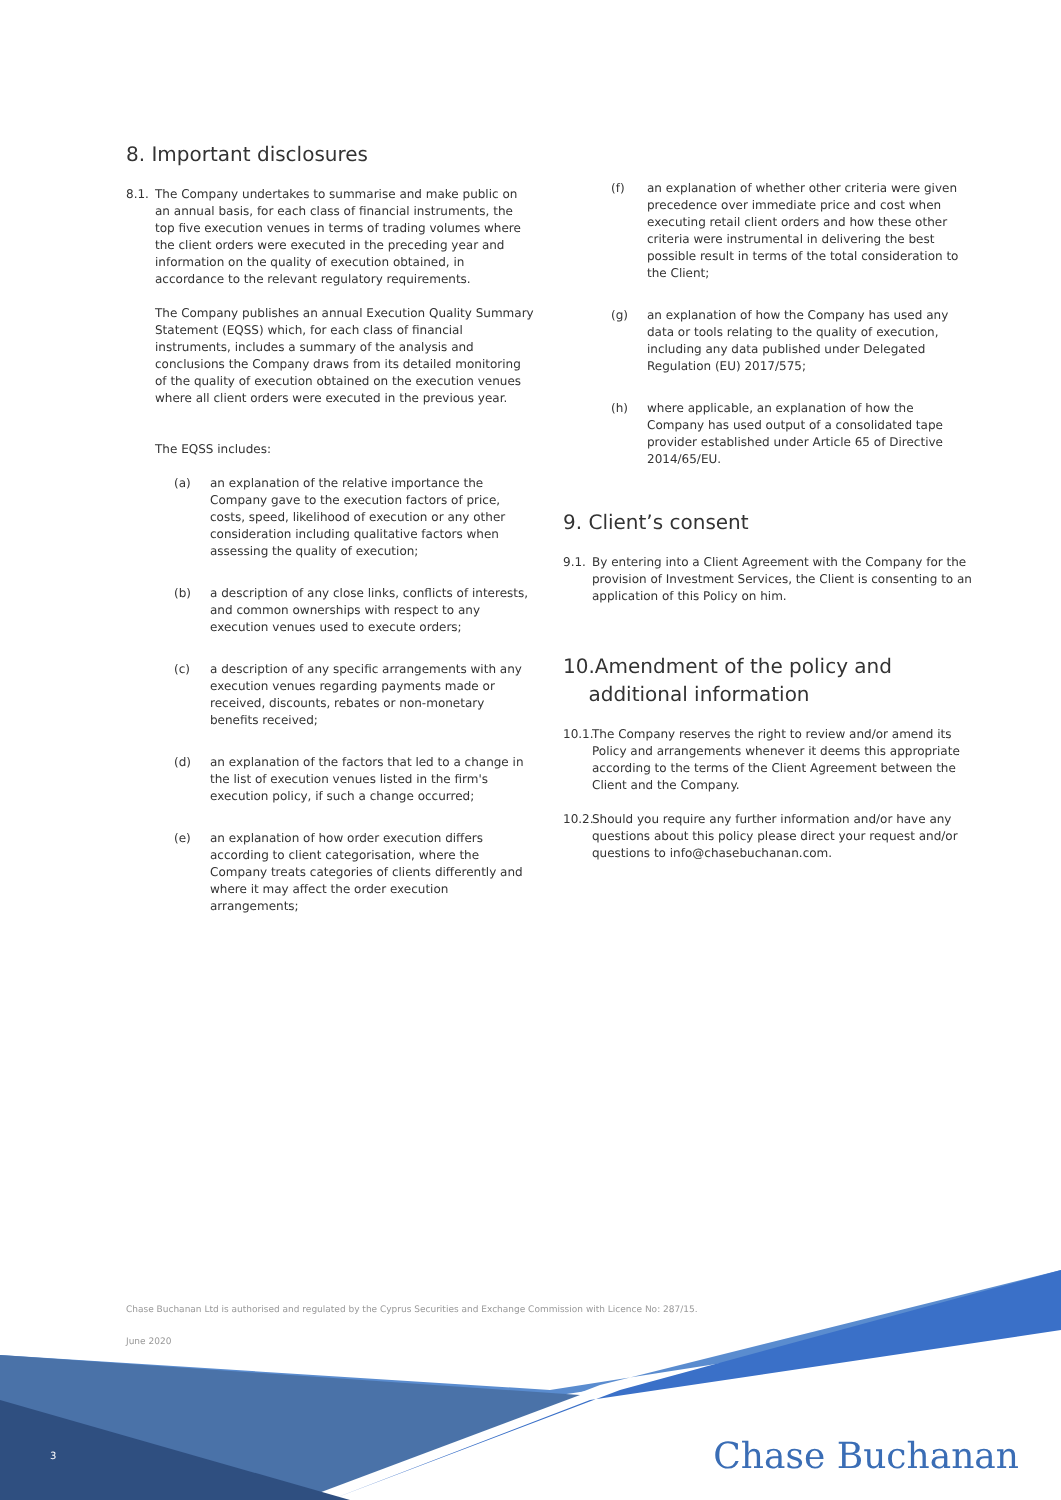8. Important disclosures
8.1. The Company undertakes to summarise and make public on an annual basis, for each class of financial instruments, the top five execution venues in terms of trading volumes where the client orders were executed in the preceding year and information on the quality of execution obtained, in accordance to the relevant regulatory requirements.
The Company publishes an annual Execution Quality Summary Statement (EQSS) which, for each class of financial instruments, includes a summary of the analysis and conclusions the Company draws from its detailed monitoring of the quality of execution obtained on the execution venues where all client orders were executed in the previous year.
The EQSS includes:
(a) an explanation of the relative importance the Company gave to the execution factors of price, costs, speed, likelihood of execution or any other consideration including qualitative factors when assessing the quality of execution;
(b) a description of any close links, conflicts of interests, and common ownerships with respect to any execution venues used to execute orders;
(c) a description of any specific arrangements with any execution venues regarding payments made or received, discounts, rebates or non-monetary benefits received;
(d) an explanation of the factors that led to a change in the list of execution venues listed in the firm's execution policy, if such a change occurred;
(e) an explanation of how order execution differs according to client categorisation, where the Company treats categories of clients differently and where it may affect the order execution arrangements;
(f) an explanation of whether other criteria were given precedence over immediate price and cost when executing retail client orders and how these other criteria were instrumental in delivering the best possible result in terms of the total consideration to the Client;
(g) an explanation of how the Company has used any data or tools relating to the quality of execution, including any data published under Delegated Regulation (EU) 2017/575;
(h) where applicable, an explanation of how the Company has used output of a consolidated tape provider established under Article 65 of Directive 2014/65/EU.
9. Client’s consent
9.1. By entering into a Client Agreement with the Company for the provision of Investment Services, the Client is consenting to an application of this Policy on him.
10.Amendment of the policy and
additional information
10.1.
The Company reserves the right to review and/or amend its Policy and arrangements whenever it deems this appropriate according to the terms of the Client Agreement between the Client and the Company.
10.2.
Should you require any further information and/or have any questions about this policy please direct your request and/or questions to info@chasebuchanan.com.
Chase Buchanan Ltd is authorised and regulated by the Cyprus Securities and Exchange Commission with Licence No: 287/15.
June 2020
3 Chase Buchanan